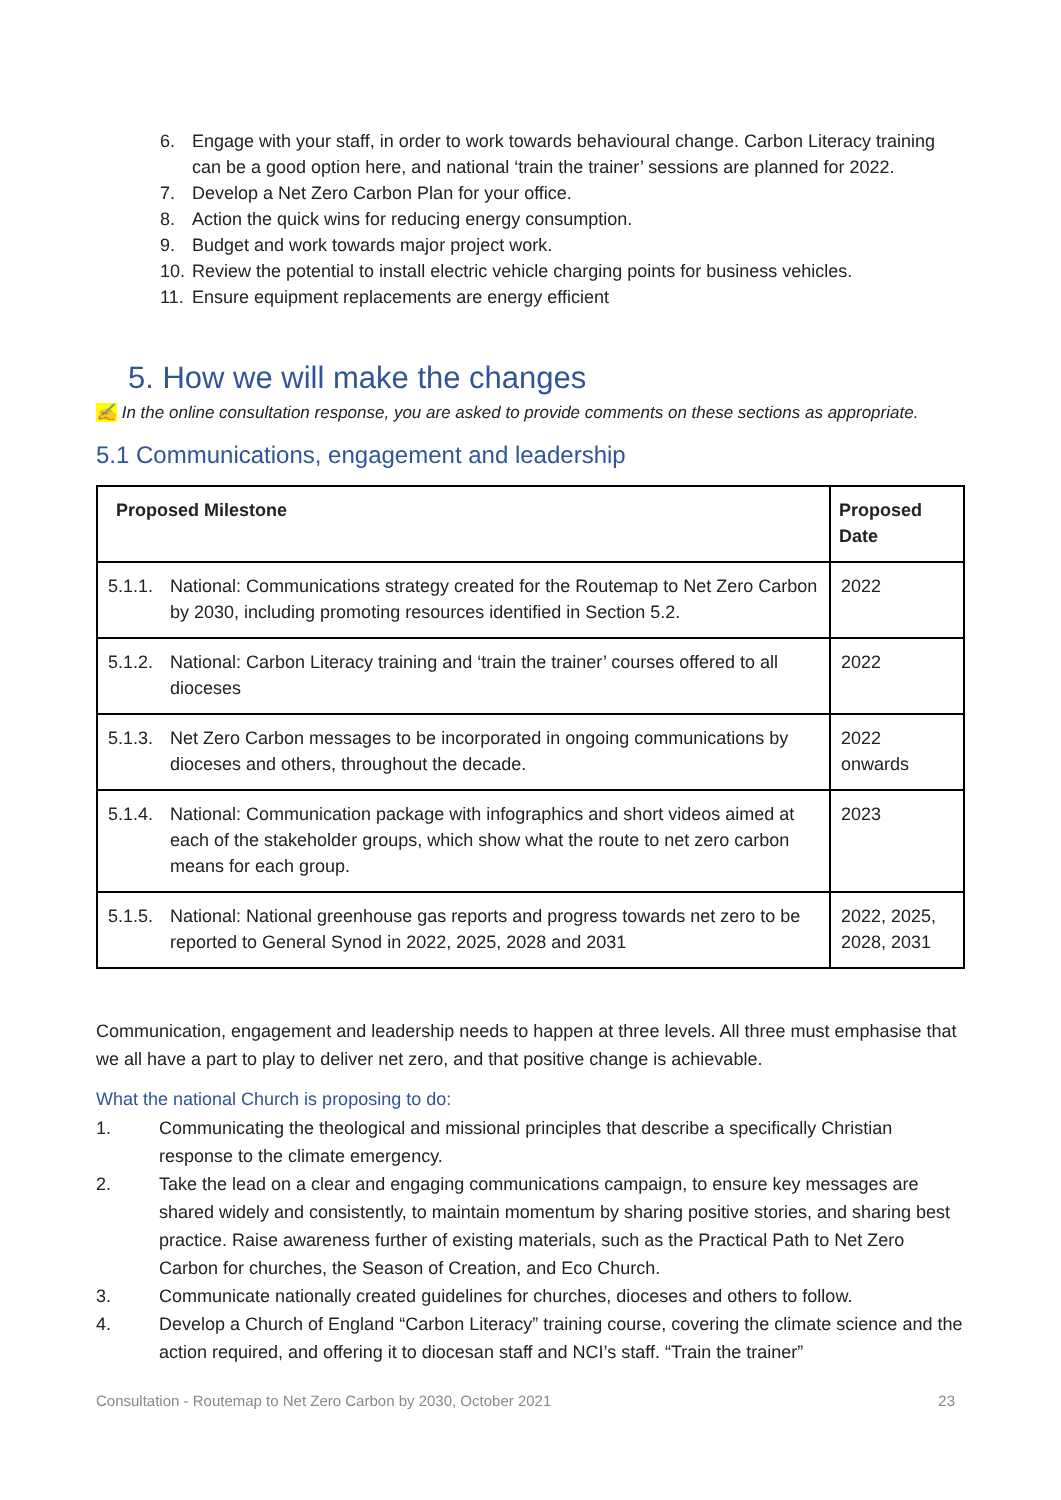6. Engage with your staff, in order to work towards behavioural change. Carbon Literacy training can be a good option here, and national ‘train the trainer’ sessions are planned for 2022.
7. Develop a Net Zero Carbon Plan for your office.
8. Action the quick wins for reducing energy consumption.
9. Budget and work towards major project work.
10. Review the potential to install electric vehicle charging points for business vehicles.
11. Ensure equipment replacements are energy efficient
5. How we will make the changes
✍ In the online consultation response, you are asked to provide comments on these sections as appropriate.
5.1 Communications, engagement and leadership
| Proposed Milestone | Proposed Date |
| --- | --- |
| 5.1.1. National: Communications strategy created for the Routemap to Net Zero Carbon by 2030, including promoting resources identified in Section 5.2. | 2022 |
| 5.1.2. National: Carbon Literacy training and ‘train the trainer’ courses offered to all dioceses | 2022 |
| 5.1.3. Net Zero Carbon messages to be incorporated in ongoing communications by dioceses and others, throughout the decade. | 2022 onwards |
| 5.1.4. National: Communication package with infographics and short videos aimed at each of the stakeholder groups, which show what the route to net zero carbon means for each group. | 2023 |
| 5.1.5. National: National greenhouse gas reports and progress towards net zero to be reported to General Synod in 2022, 2025, 2028 and 2031 | 2022, 2025, 2028, 2031 |
Communication, engagement and leadership needs to happen at three levels. All three must emphasise that we all have a part to play to deliver net zero, and that positive change is achievable.
What the national Church is proposing to do:
1. Communicating the theological and missional principles that describe a specifically Christian response to the climate emergency.
2. Take the lead on a clear and engaging communications campaign, to ensure key messages are shared widely and consistently, to maintain momentum by sharing positive stories, and sharing best practice. Raise awareness further of existing materials, such as the Practical Path to Net Zero Carbon for churches, the Season of Creation, and Eco Church.
3. Communicate nationally created guidelines for churches, dioceses and others to follow.
4. Develop a Church of England “Carbon Literacy” training course, covering the climate science and the action required, and offering it to diocesan staff and NCI’s staff. “Train the trainer”
Consultation - Routemap to Net Zero Carbon by 2030, October 2021 23